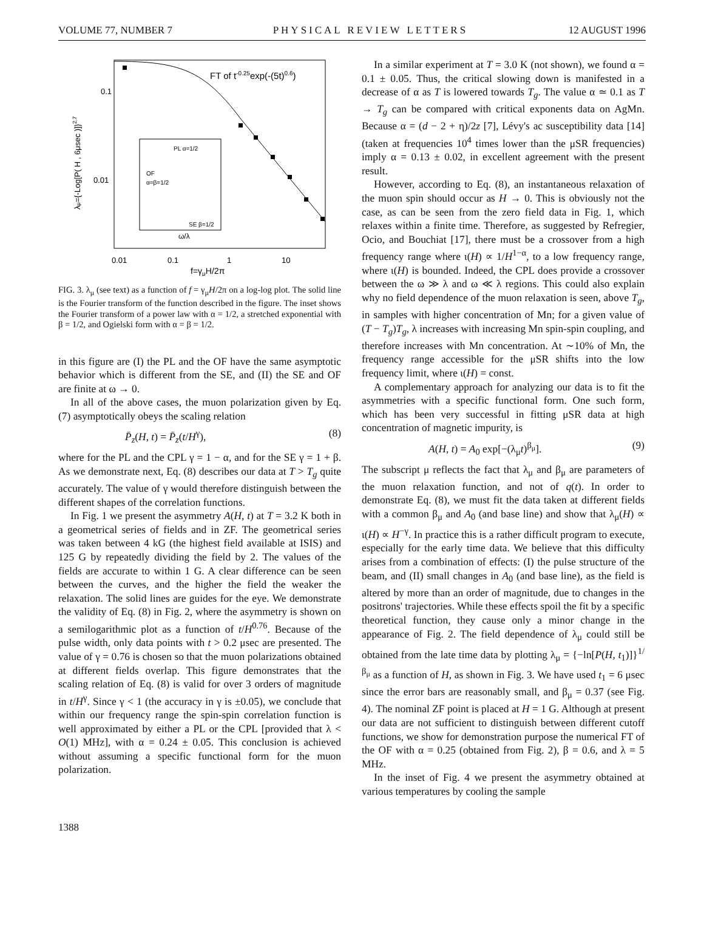VOLUME 77, NUMBER 7 PHYSICAL REVIEW LETTERS 12 AUGUST 1996
FT of t-0.25exp(-(5t)0.6)
PL α=1/2
OF
α=β=1/2
SE β=1/2
0.1
0.01
0.01
0.1
1
10
f=γμH/2π
ω/λ
λμ={-Log[P( H , 6μsec )]}2.7
FIG. 3. λ<sub>μ</sub> (see text) as a function of f = γ<sub>μ</sub>H/2π on a log-log plot. The solid line is the Fourier transform of the function described in the figure. The inset shows the Fourier transform of a power law with α = 1/2, a stretched exponential with β = 1/2, and Ogielski form with α = β = 1/2.
in this figure are (I) the PL and the OF have the same asymptotic behavior which is different from the SE, and (II) the SE and OF are finite at ω → 0.
In all of the above cases, the muon polarization given by Eq. (7) asymptotically obeys the scaling relation
P̄<sub>z</sub>(H, t) = P̄<sub>z</sub>(t/H<sup>γ</sup>), (8)
where for the PL and the CPL γ = 1 − α, and for the SE γ = 1 + β. As we demonstrate next, Eq. (8) describes our data at T > T<sub>g</sub> quite accurately. The value of γ would therefore distinguish between the different shapes of the correlation functions.
In Fig. 1 we present the asymmetry A(H, t) at T = 3.2 K both in a geometrical series of fields and in ZF. The geometrical series was taken between 4 kG (the highest field available at ISIS) and 125 G by repeatedly dividing the field by 2. The values of the fields are accurate to within 1 G. A clear difference can be seen between the curves, and the higher the field the weaker the relaxation. The solid lines are guides for the eye. We demonstrate the validity of Eq. (8) in Fig. 2, where the asymmetry is shown on a semilogarithmic plot as a function of t/H<sup>0.76</sup>. Because of the pulse width, only data points with t > 0.2 μsec are presented. The value of γ = 0.76 is chosen so that the muon polarizations obtained at different fields overlap. This figure demonstrates that the scaling relation of Eq. (8) is valid for over 3 orders of magnitude in t/H<sup>γ</sup>. Since γ < 1 (the accuracy in γ is ±0.05), we conclude that within our frequency range the spin-spin correlation function is well approximated by either a PL or the CPL [provided that λ < O(1) MHz], with α = 0.24 ± 0.05. This conclusion is achieved without assuming a specific functional form for the muon polarization.
In a similar experiment at T = 3.0 K (not shown), we found α = 0.1 ± 0.05. Thus, the critical slowing down is manifested in a decrease of α as T is lowered towards T<sub>g</sub>. The value α ≃ 0.1 as T → T<sub>g</sub> can be compared with critical exponents data on AgMn. Because α = (d − 2 + η)/2z [7], Lévy's ac susceptibility data [14] (taken at frequencies 10<sup>4</sup> times lower than the μSR frequencies) imply α = 0.13 ± 0.02, in excellent agreement with the present result.
However, according to Eq. (8), an instantaneous relaxation of the muon spin should occur as H → 0. This is obviously not the case, as can be seen from the zero field data in Fig. 1, which relaxes within a finite time. Therefore, as suggested by Refregier, Ocio, and Bouchiat [17], there must be a crossover from a high frequency range where ι(H) ∝ 1/H<sup>1−α</sup>, to a low frequency range, where ι(H) is bounded. Indeed, the CPL does provide a crossover between the ω ≫ λ and ω ≪ λ regions. This could also explain why no field dependence of the muon relaxation is seen, above T<sub>g</sub>, in samples with higher concentration of Mn; for a given value of (T − T<sub>g</sub>)T<sub>g</sub>, λ increases with increasing Mn spin-spin coupling, and therefore increases with Mn concentration. At ∼10% of Mn, the frequency range accessible for the μSR shifts into the low frequency limit, where ι(H) = const.
A complementary approach for analyzing our data is to fit the asymmetries with a specific functional form. One such form, which has been very successful in fitting μSR data at high concentration of magnetic impurity, is
A(H, t) = A<sub>0</sub> exp[−(λ<sub>μ</sub>t)<sup>β<sub>μ</sub></sup>]. (9)
The subscript μ reflects the fact that λ<sub>μ</sub> and β<sub>μ</sub> are parameters of the muon relaxation function, and not of q(t). In order to demonstrate Eq. (8), we must fit the data taken at different fields with a common β<sub>μ</sub> and A<sub>0</sub> (and base line) and show that λ<sub>μ</sub>(H) ∝ ι(H) ∝ H<sup>−γ</sup>. In practice this is a rather difficult program to execute, especially for the early time data. We believe that this difficulty arises from a combination of effects: (I) the pulse structure of the beam, and (II) small changes in A<sub>0</sub> (and base line), as the field is altered by more than an order of magnitude, due to changes in the positrons' trajectories. While these effects spoil the fit by a specific theoretical function, they cause only a minor change in the appearance of Fig. 2. The field dependence of λ<sub>μ</sub> could still be obtained from the late time data by plotting λ<sub>μ</sub> = {−ln[P(H, t<sub>1</sub>)]}<sup>1/β<sub>μ</sub></sup> as a function of H, as shown in Fig. 3. We have used t<sub>1</sub> = 6 μsec since the error bars are reasonably small, and β<sub>μ</sub> = 0.37 (see Fig. 4). The nominal ZF point is placed at H = 1 G. Although at present our data are not sufficient to distinguish between different cutoff functions, we show for demonstration purpose the numerical FT of the OF with α = 0.25 (obtained from Fig. 2), β = 0.6, and λ = 5 MHz.
In the inset of Fig. 4 we present the asymmetry obtained at various temperatures by cooling the sample
1388